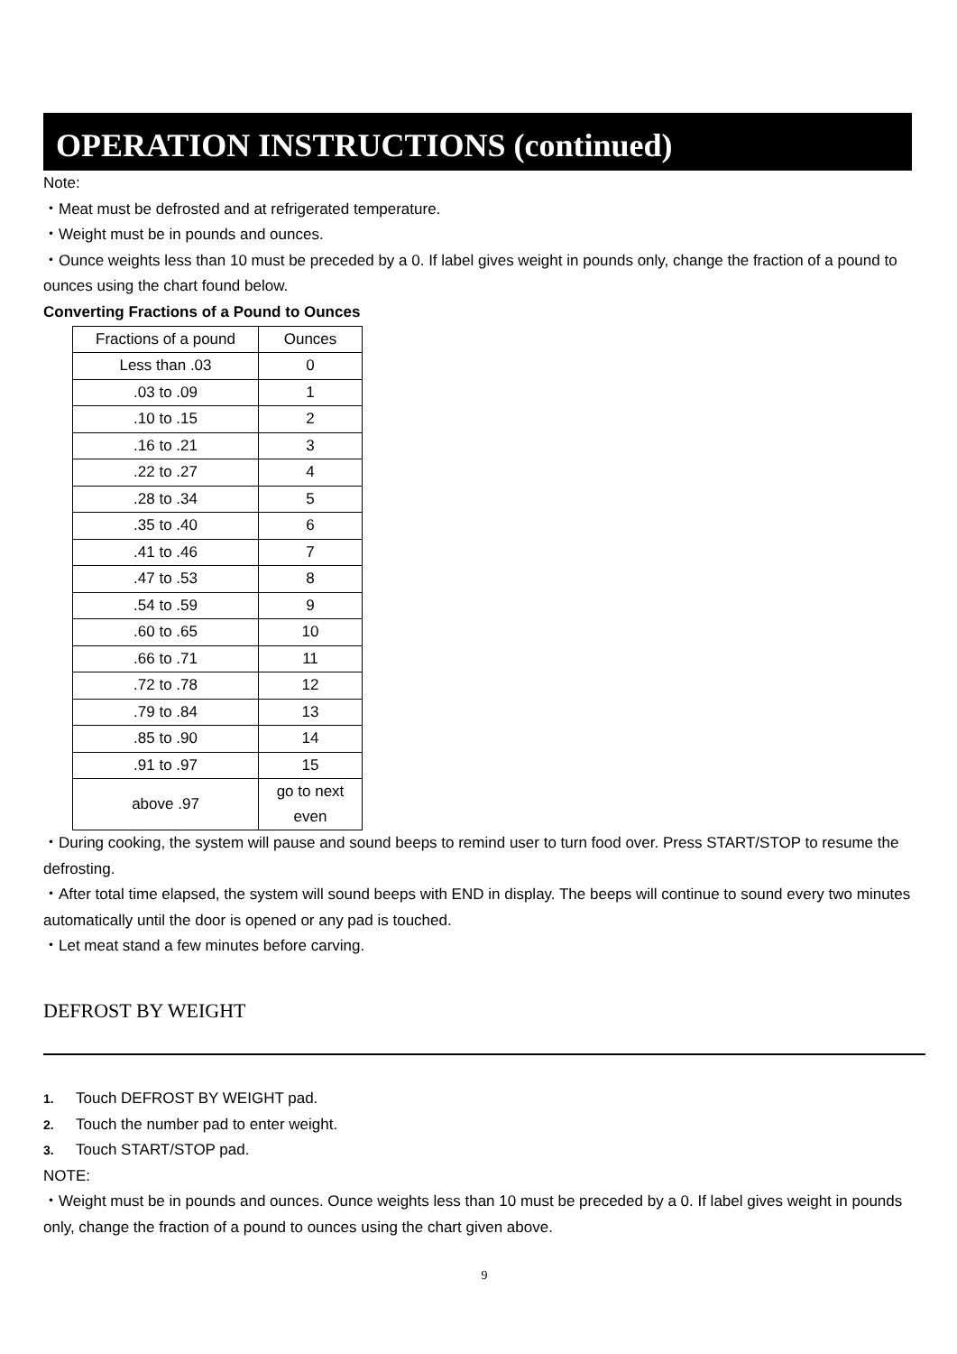OPERATION INSTRUCTIONS (continued)
Note:
・Meat must be defrosted and at refrigerated temperature.
・Weight must be in pounds and ounces.
・Ounce weights less than 10 must be preceded by a 0. If label gives weight in pounds only, change the fraction of a pound to ounces using the chart found below.
Converting Fractions of a Pound to Ounces
| Fractions of a pound | Ounces |
| --- | --- |
| Less than .03 | 0 |
| .03 to .09 | 1 |
| .10 to .15 | 2 |
| .16 to .21 | 3 |
| .22 to .27 | 4 |
| .28 to .34 | 5 |
| .35 to .40 | 6 |
| .41 to .46 | 7 |
| .47 to .53 | 8 |
| .54 to .59 | 9 |
| .60 to .65 | 10 |
| .66 to .71 | 11 |
| .72 to .78 | 12 |
| .79 to .84 | 13 |
| .85 to .90 | 14 |
| .91 to .97 | 15 |
| above .97 | go to next even |
・During cooking, the system will pause and sound beeps to remind user to turn food over. Press START/STOP to resume the defrosting.
・After total time elapsed, the system will sound beeps with END in display. The beeps will continue to sound every two minutes automatically until the door is opened or any pad is touched.
・Let meat stand a few minutes before carving.
DEFROST BY WEIGHT
1. Touch DEFROST BY WEIGHT pad.
2. Touch the number pad to enter weight.
3. Touch START/STOP pad.
NOTE:
・Weight must be in pounds and ounces. Ounce weights less than 10 must be preceded by a 0. If label gives weight in pounds only, change the fraction of a pound to ounces using the chart given above.
9